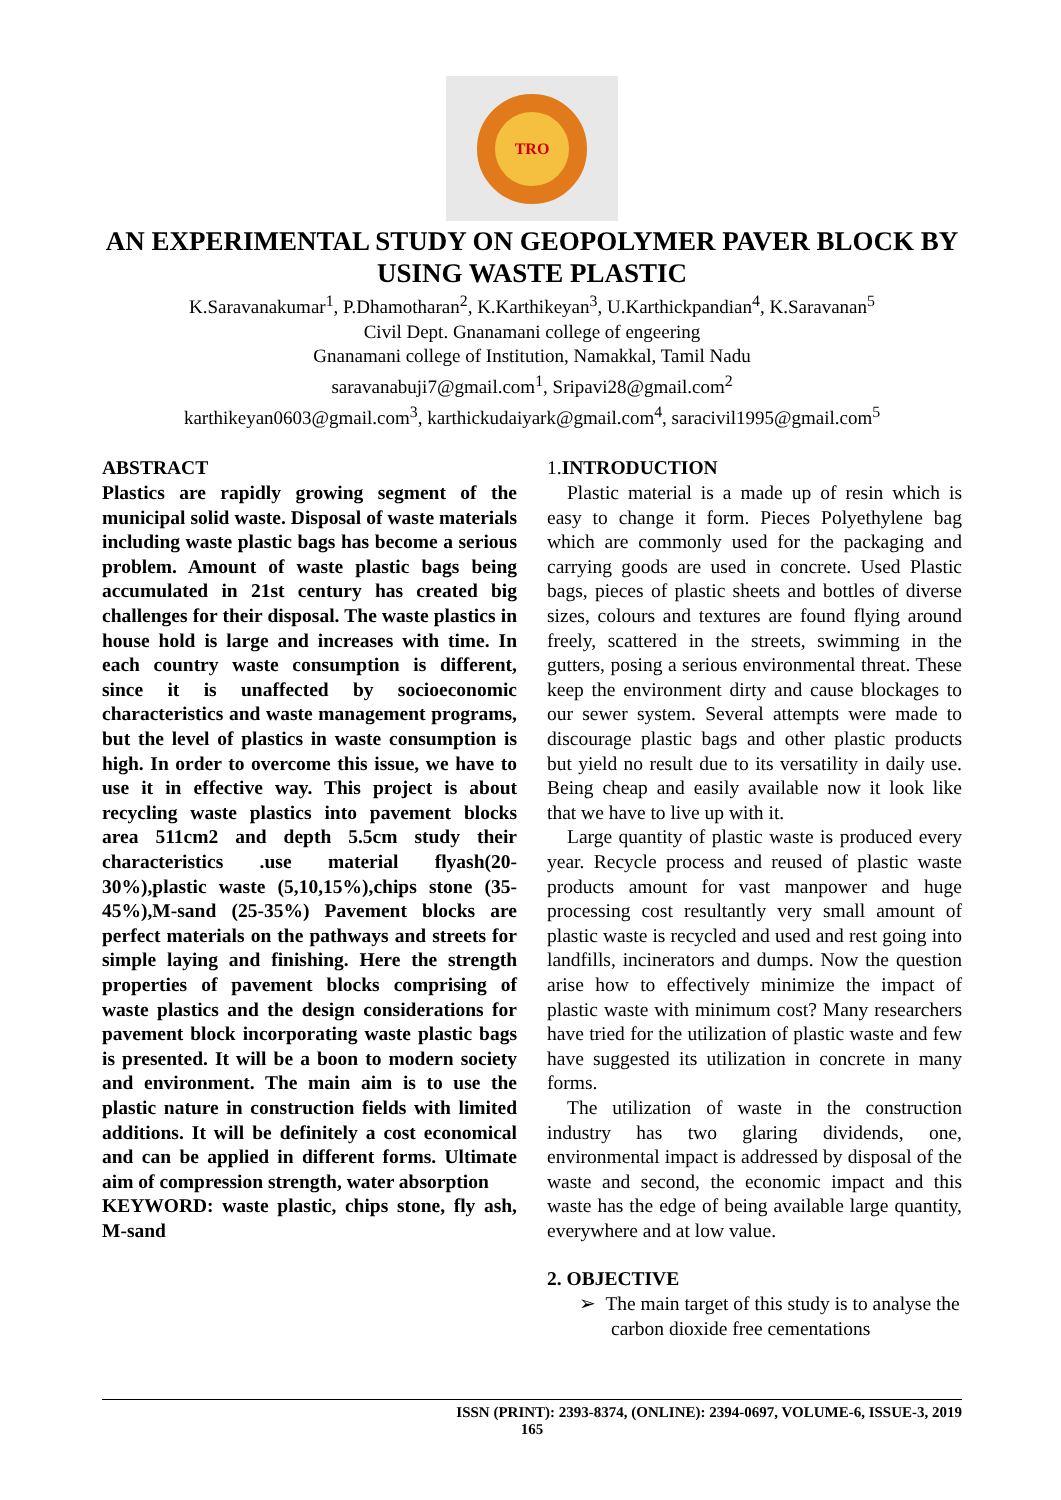TRO
AN EXPERIMENTAL STUDY ON GEOPOLYMER PAVER BLOCK BY USING WASTE PLASTIC
K.Saravanakumar<sup>1</sup>, P.Dhamotharan<sup>2</sup>, K.Karthikeyan<sup>3</sup>, U.Karthickpandian<sup>4</sup>, K.Saravanan<sup>5</sup>
Civil Dept. Gnanamani college of engeering
Gnanamani college of Institution, Namakkal, Tamil Nadu
saravanabuji7@gmail.com<sup>1</sup>, Sripavi28@gmail.com<sup>2</sup>
karthikeyan0603@gmail.com<sup>3</sup>, karthickudaiyark@gmail.com<sup>4</sup>, saracivil1995@gmail.com<sup>5</sup>
ABSTRACT
Plastics are rapidly growing segment of the municipal solid waste. Disposal of waste materials including waste plastic bags has become a serious problem. Amount of waste plastic bags being accumulated in 21st century has created big challenges for their disposal. The waste plastics in house hold is large and increases with time. In each country waste consumption is different, since it is unaffected by socioeconomic characteristics and waste management programs, but the level of plastics in waste consumption is high. In order to overcome this issue, we have to use it in effective way. This project is about recycling waste plastics into pavement blocks area 511cm2 and depth 5.5cm study their characteristics .use material flyash(20-30%),plastic waste (5,10,15%),chips stone (35-45%),M-sand (25-35%) Pavement blocks are perfect materials on the pathways and streets for simple laying and finishing. Here the strength properties of pavement blocks comprising of waste plastics and the design considerations for pavement block incorporating waste plastic bags is presented. It will be a boon to modern society and environment. The main aim is to use the plastic nature in construction fields with limited additions. It will be definitely a cost economical and can be applied in different forms. Ultimate aim of compression strength, water absorption
KEYWORD: waste plastic, chips stone, fly ash, M-sand
1. INTRODUCTION
Plastic material is a made up of resin which is easy to change it form. Pieces Polyethylene bag which are commonly used for the packaging and carrying goods are used in concrete. Used Plastic bags, pieces of plastic sheets and bottles of diverse sizes, colours and textures are found flying around freely, scattered in the streets, swimming in the gutters, posing a serious environmental threat. These keep the environment dirty and cause blockages to our sewer system. Several attempts were made to discourage plastic bags and other plastic products but yield no result due to its versatility in daily use. Being cheap and easily available now it look like that we have to live up with it.
Large quantity of plastic waste is produced every year. Recycle process and reused of plastic waste products amount for vast manpower and huge processing cost resultantly very small amount of plastic waste is recycled and used and rest going into landfills, incinerators and dumps. Now the question arise how to effectively minimize the impact of plastic waste with minimum cost? Many researchers have tried for the utilization of plastic waste and few have suggested its utilization in concrete in many forms.
The utilization of waste in the construction industry has two glaring dividends, one, environmental impact is addressed by disposal of the waste and second, the economic impact and this waste has the edge of being available large quantity, everywhere and at low value.
2. OBJECTIVE
➢ The main target of this study is to analyse the carbon dioxide free cementations
ISSN (PRINT): 2393-8374, (ONLINE): 2394-0697, VOLUME-6, ISSUE-3, 2019
165